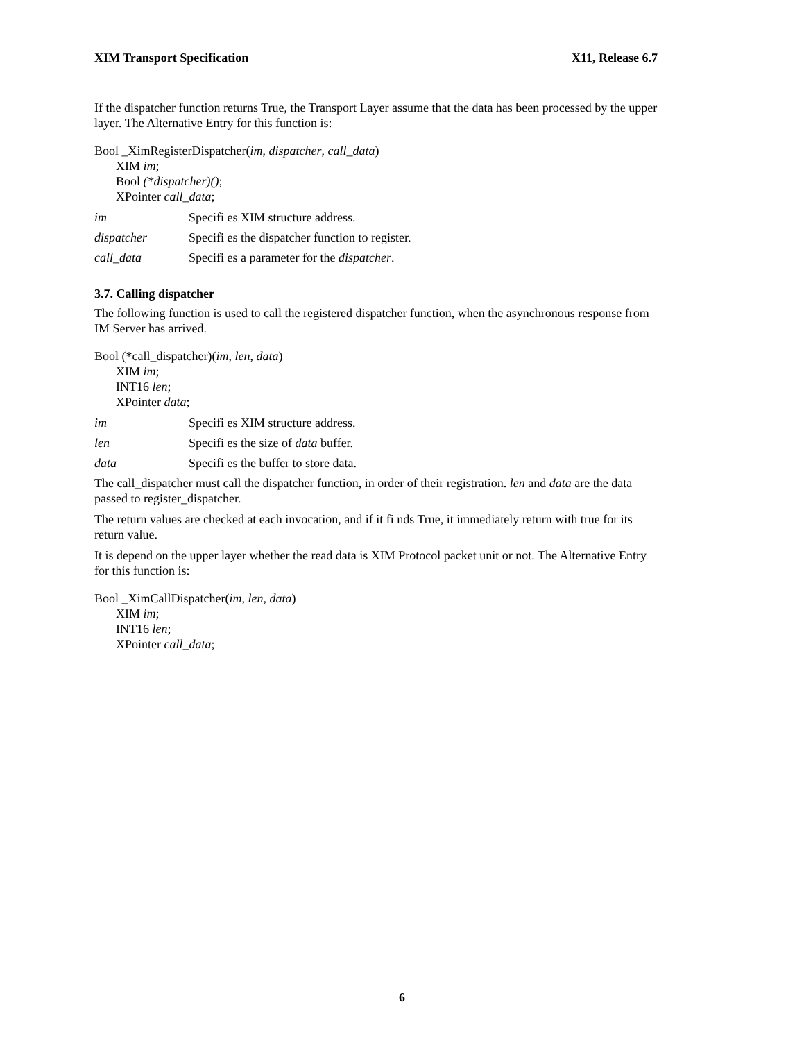XIM Transport Specification X11, Release 6.7
If the dispatcher function returns True, the Transport Layer assume that the data has been processed by the upper layer. The Alternative Entry for this function is:
Bool _XimRegisterDispatcher(im, dispatcher, call_data)
XIM im;
Bool (*dispatcher)();
XPointer call_data;
im Specifi es XIM structure address.
dispatcher Specifi es the dispatcher function to register.
call_data Specifi es a parameter for the dispatcher.
3.7. Calling dispatcher
The following function is used to call the registered dispatcher function, when the asynchronous response from IM Server has arrived.
Bool (*call_dispatcher)(im, len, data)
XIM im;
INT16 len;
XPointer data;
im Specifi es XIM structure address.
len Specifi es the size of data buffer.
data Specifi es the buffer to store data.
The call_dispatcher must call the dispatcher function, in order of their registration. len and data are the data passed to register_dispatcher.
The return values are checked at each invocation, and if it fi nds True, it immediately return with true for its return value.
It is depend on the upper layer whether the read data is XIM Protocol packet unit or not. The Alternative Entry for this function is:
Bool _XimCallDispatcher(im, len, data)
XIM im;
INT16 len;
XPointer call_data;
6